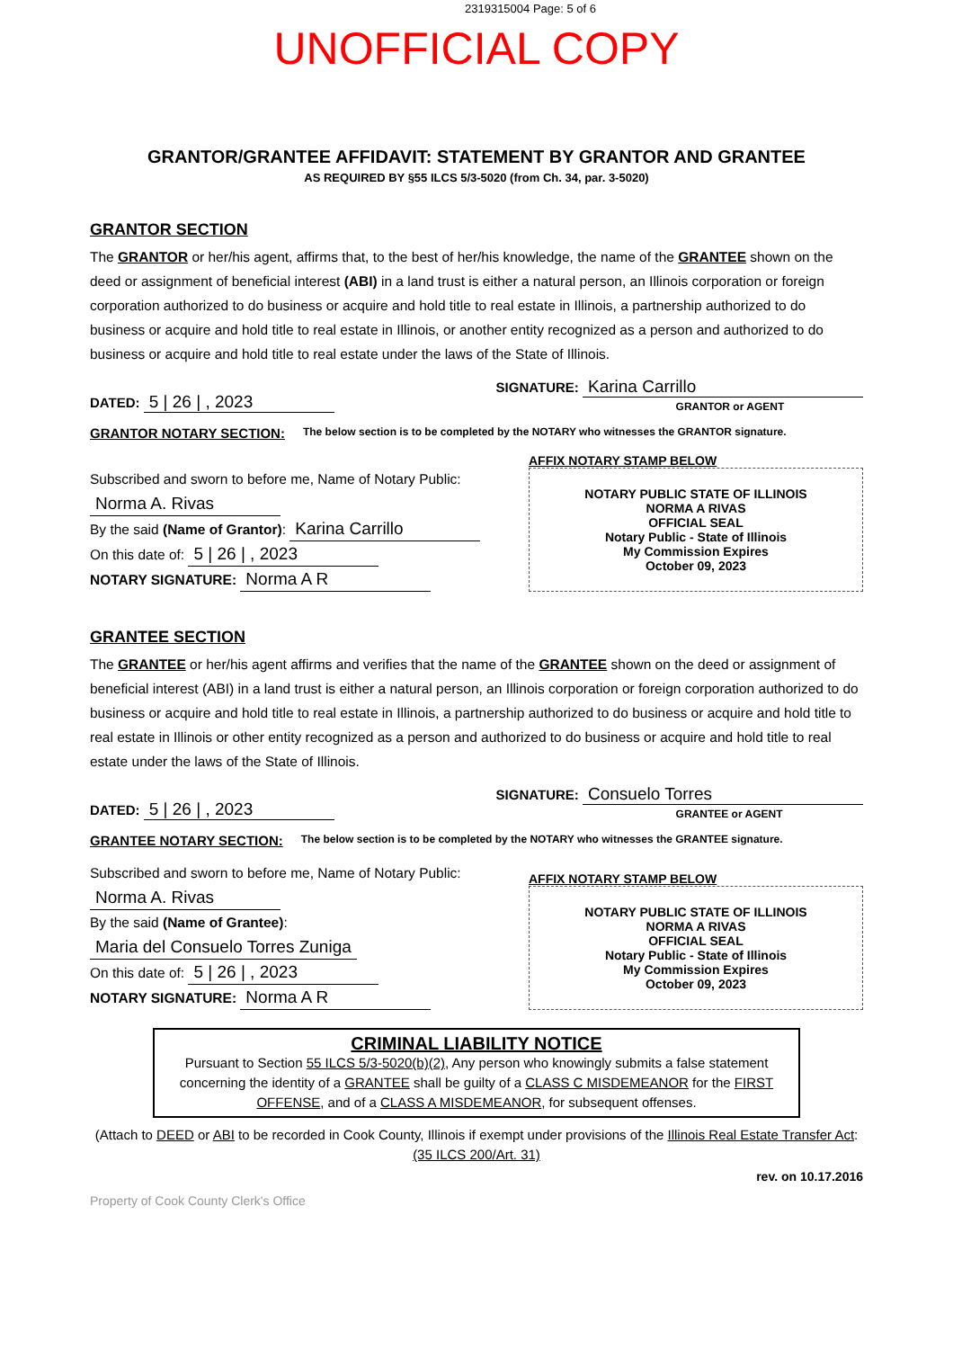2319315004 Page: 5 of 6
UNOFFICIAL COPY
GRANTOR/GRANTEE AFFIDAVIT: STATEMENT BY GRANTOR AND GRANTEE
AS REQUIRED BY §55 ILCS 5/3-5020 (from Ch. 34, par. 3-5020)
GRANTOR SECTION
The GRANTOR or her/his agent, affirms that, to the best of her/his knowledge, the name of the GRANTEE shown on the deed or assignment of beneficial interest (ABI) in a land trust is either a natural person, an Illinois corporation or foreign corporation authorized to do business or acquire and hold title to real estate in Illinois, a partnership authorized to do business or acquire and hold title to real estate in Illinois, or another entity recognized as a person and authorized to do business or acquire and hold title to real estate under the laws of the State of Illinois.
DATED: 5 | 26 | , 2023 SIGNATURE: Karina Carrillo
GRANTOR or AGENT
GRANTOR NOTARY SECTION: The below section is to be completed by the NOTARY who witnesses the GRANTOR signature.
Subscribed and sworn to before me, Name of Notary Public: Norma A. Rivas
By the said (Name of Grantor): Karina Carrillo
On this date of: 5 | 26 | , 2023
NOTARY SIGNATURE: Norma A R
AFFIX NOTARY STAMP BELOW
NOTARY PUBLIC STATE OF ILLINOIS
NORMA A RIVAS
OFFICIAL SEAL
Notary Public - State of Illinois
My Commission Expires
October 09, 2023
GRANTEE SECTION
The GRANTEE or her/his agent affirms and verifies that the name of the GRANTEE shown on the deed or assignment of beneficial interest (ABI) in a land trust is either a natural person, an Illinois corporation or foreign corporation authorized to do business or acquire and hold title to real estate in Illinois, a partnership authorized to do business or acquire and hold title to real estate in Illinois or other entity recognized as a person and authorized to do business or acquire and hold title to real estate under the laws of the State of Illinois.
DATED: 5 | 26 | , 2023 SIGNATURE: Consuelo Torres
GRANTEE or AGENT
GRANTEE NOTARY SECTION: The below section is to be completed by the NOTARY who witnesses the GRANTEE signature.
Subscribed and sworn to before me, Name of Notary Public: Norma A. Rivas
By the said (Name of Grantee): Maria del Consuelo Torres Zuniga
On this date of: 5 | 26 | , 2023
NOTARY SIGNATURE: Norma A R
AFFIX NOTARY STAMP BELOW
NOTARY PUBLIC STATE OF ILLINOIS
NORMA A RIVAS
OFFICIAL SEAL
Notary Public - State of Illinois
My Commission Expires
October 09, 2023
CRIMINAL LIABILITY NOTICE
Pursuant to Section 55 ILCS 5/3-5020(b)(2), Any person who knowingly submits a false statement concerning the identity of a GRANTEE shall be guilty of a CLASS C MISDEMEANOR for the FIRST OFFENSE, and of a CLASS A MISDEMEANOR, for subsequent offenses.
(Attach to DEED or ABI to be recorded in Cook County, Illinois if exempt under provisions of the Illinois Real Estate Transfer Act: (35 ILCS 200/Art. 31)
rev. on 10.17.2016
Property of Cook County Clerk's Office